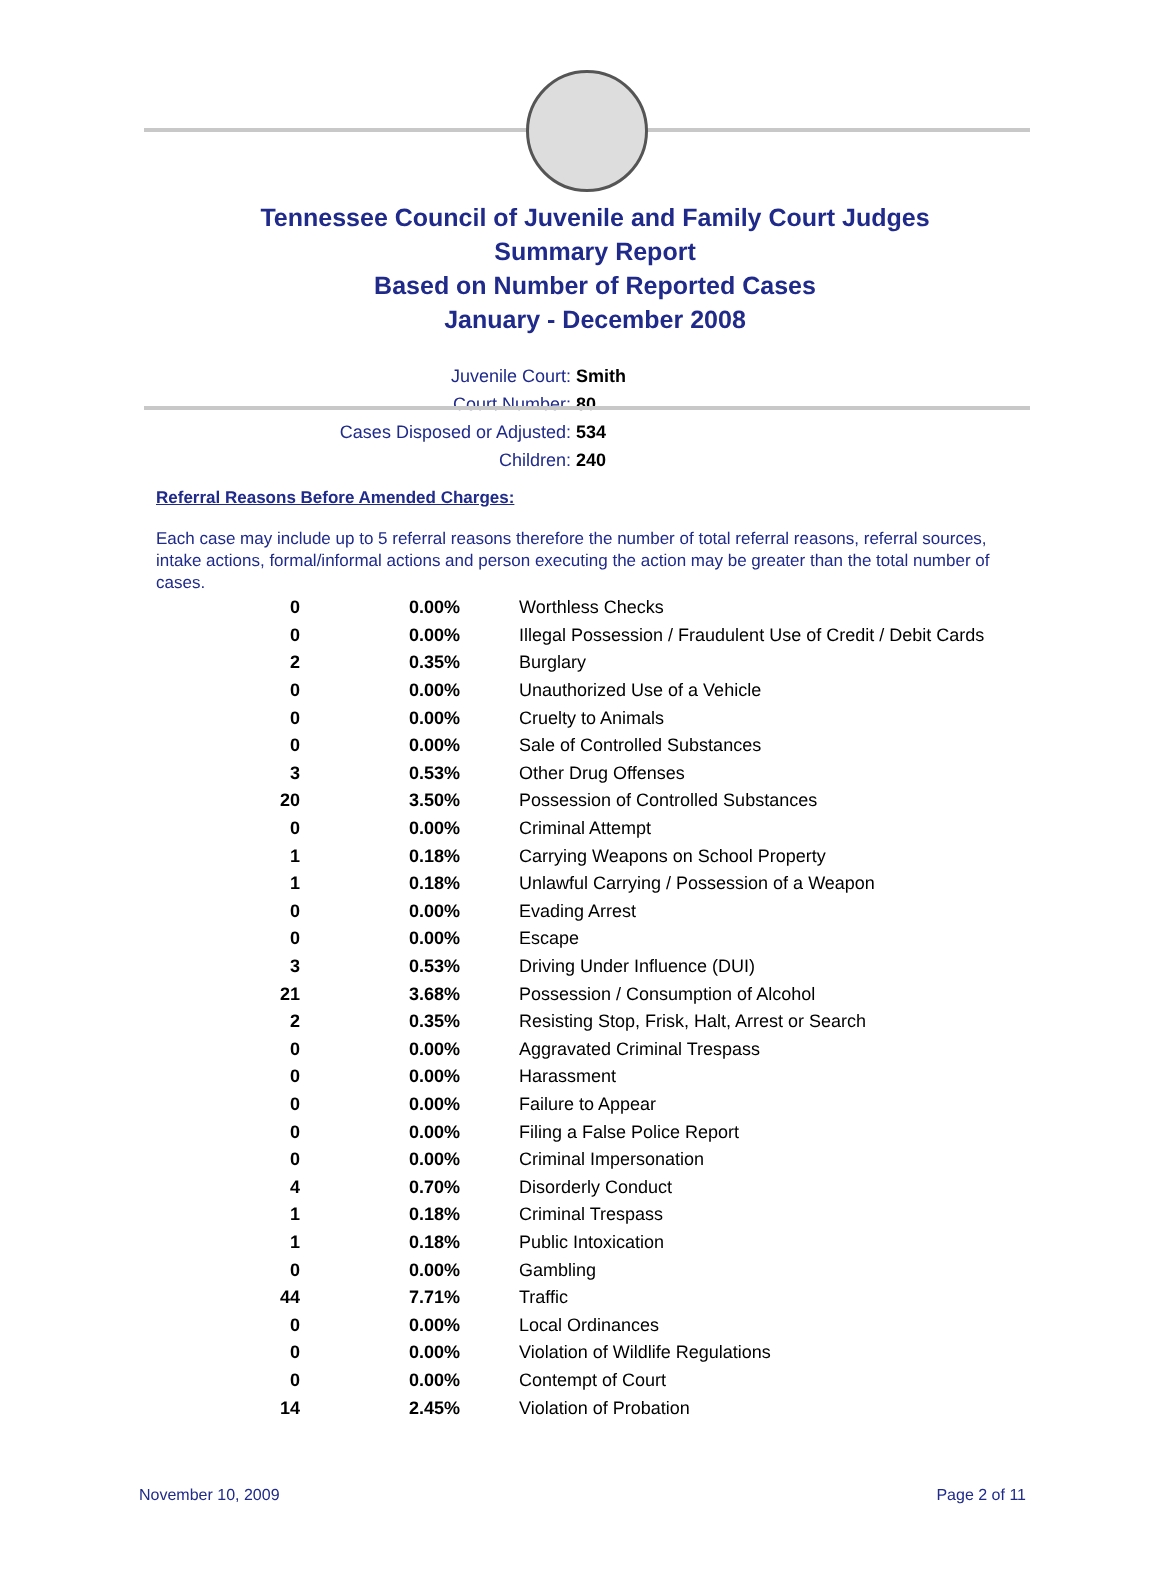Tennessee Council of Juvenile and Family Court Judges
Summary Report
Based on Number of Reported Cases
January - December 2008
Juvenile Court: Smith
Court Number: 80
Cases Disposed or Adjusted: 534
Children: 240
Referral Reasons Before Amended Charges:
Each case may include up to 5 referral reasons therefore the number of total referral reasons, referral sources, intake actions, formal/informal actions and person executing the action may be greater than the total number of cases.
| 0 | 0.00% | Worthless Checks |
| 0 | 0.00% | Illegal Possession / Fraudulent Use of Credit / Debit Cards |
| 2 | 0.35% | Burglary |
| 0 | 0.00% | Unauthorized Use of a Vehicle |
| 0 | 0.00% | Cruelty to Animals |
| 0 | 0.00% | Sale of Controlled Substances |
| 3 | 0.53% | Other Drug Offenses |
| 20 | 3.50% | Possession of Controlled Substances |
| 0 | 0.00% | Criminal Attempt |
| 1 | 0.18% | Carrying Weapons on School Property |
| 1 | 0.18% | Unlawful Carrying / Possession of a Weapon |
| 0 | 0.00% | Evading Arrest |
| 0 | 0.00% | Escape |
| 3 | 0.53% | Driving Under Influence (DUI) |
| 21 | 3.68% | Possession / Consumption of Alcohol |
| 2 | 0.35% | Resisting Stop, Frisk, Halt, Arrest or Search |
| 0 | 0.00% | Aggravated Criminal Trespass |
| 0 | 0.00% | Harassment |
| 0 | 0.00% | Failure to Appear |
| 0 | 0.00% | Filing a False Police Report |
| 0 | 0.00% | Criminal Impersonation |
| 4 | 0.70% | Disorderly Conduct |
| 1 | 0.18% | Criminal Trespass |
| 1 | 0.18% | Public Intoxication |
| 0 | 0.00% | Gambling |
| 44 | 7.71% | Traffic |
| 0 | 0.00% | Local Ordinances |
| 0 | 0.00% | Violation of Wildlife Regulations |
| 0 | 0.00% | Contempt of Court |
| 14 | 2.45% | Violation of Probation |
November 10, 2009 Page 2 of 11